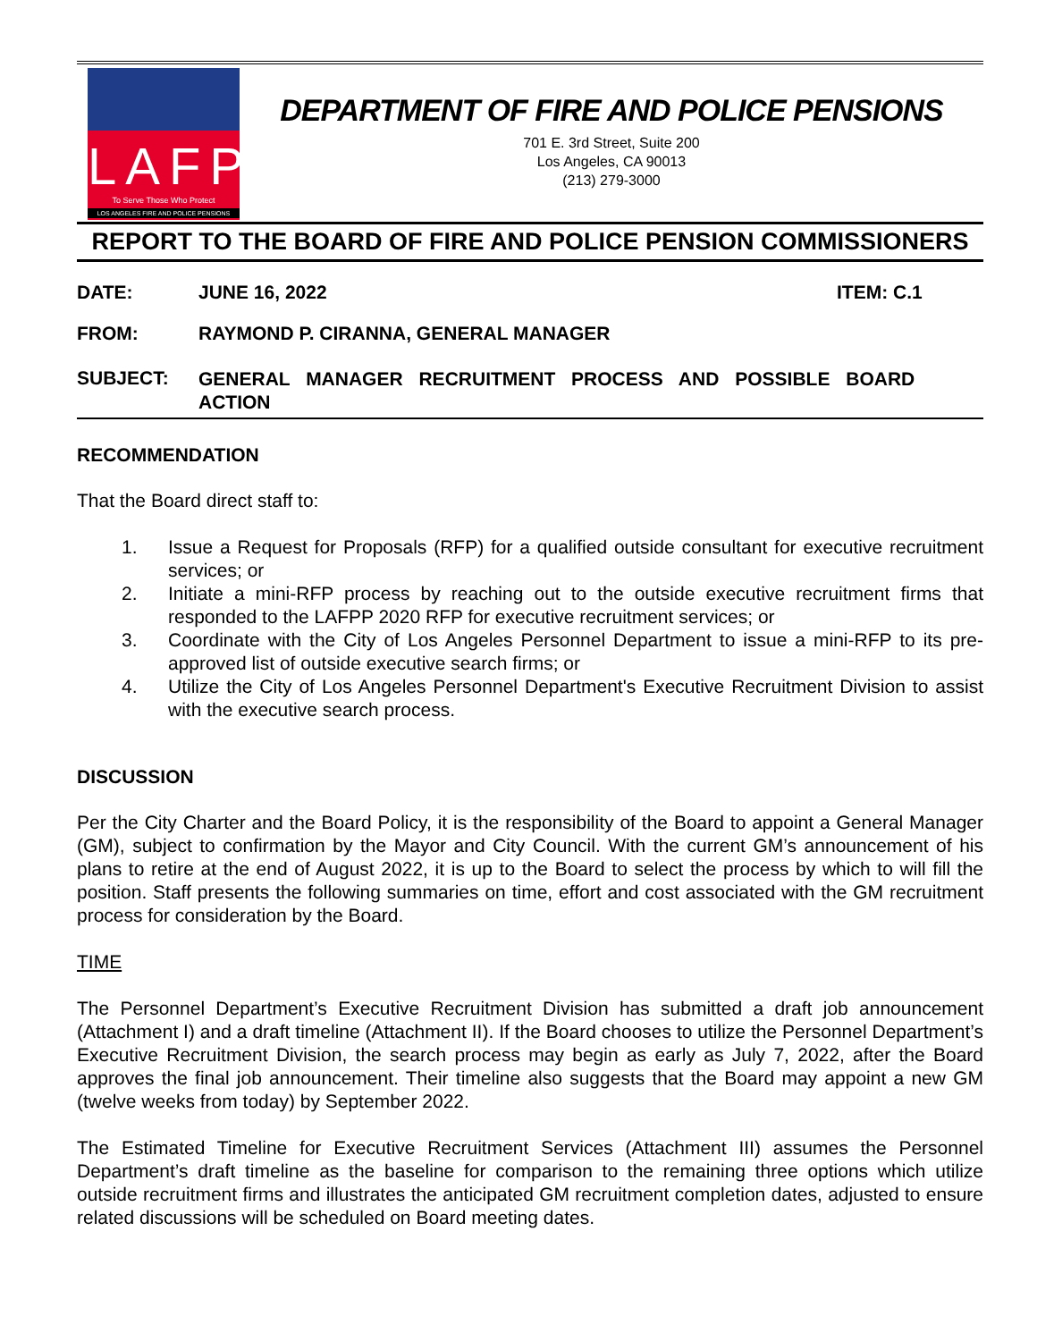LAFPP
To Serve Those Who Protect
LOS ANGELES FIRE AND POLICE PENSIONS
DEPARTMENT OF FIRE AND POLICE PENSIONS
701 E. 3rd Street, Suite 200
Los Angeles, CA 90013
(213) 279-3000
REPORT TO THE BOARD OF FIRE AND POLICE PENSION COMMISSIONERS
DATE: JUNE 16, 2022 ITEM: C.1
FROM: RAYMOND P. CIRANNA, GENERAL MANAGER
SUBJECT:
GENERAL MANAGER RECRUITMENT PROCESS AND POSSIBLE BOARD ACTION
RECOMMENDATION
That the Board direct staff to:
1. Issue a Request for Proposals (RFP) for a qualified outside consultant for executive recruitment services; or
2. Initiate a mini-RFP process by reaching out to the outside executive recruitment firms that responded to the LAFPP 2020 RFP for executive recruitment services; or
3. Coordinate with the City of Los Angeles Personnel Department to issue a mini-RFP to its pre-approved list of outside executive search firms; or
4. Utilize the City of Los Angeles Personnel Department's Executive Recruitment Division to assist with the executive search process.
DISCUSSION
Per the City Charter and the Board Policy, it is the responsibility of the Board to appoint a General Manager (GM), subject to confirmation by the Mayor and City Council. With the current GM’s announcement of his plans to retire at the end of August 2022, it is up to the Board to select the process by which to will fill the position. Staff presents the following summaries on time, effort and cost associated with the GM recruitment process for consideration by the Board.
TIME
The Personnel Department’s Executive Recruitment Division has submitted a draft job announcement (Attachment I) and a draft timeline (Attachment II). If the Board chooses to utilize the Personnel Department’s Executive Recruitment Division, the search process may begin as early as July 7, 2022, after the Board approves the final job announcement. Their timeline also suggests that the Board may appoint a new GM (twelve weeks from today) by September 2022.
The Estimated Timeline for Executive Recruitment Services (Attachment III) assumes the Personnel Department’s draft timeline as the baseline for comparison to the remaining three options which utilize outside recruitment firms and illustrates the anticipated GM recruitment completion dates, adjusted to ensure related discussions will be scheduled on Board meeting dates.